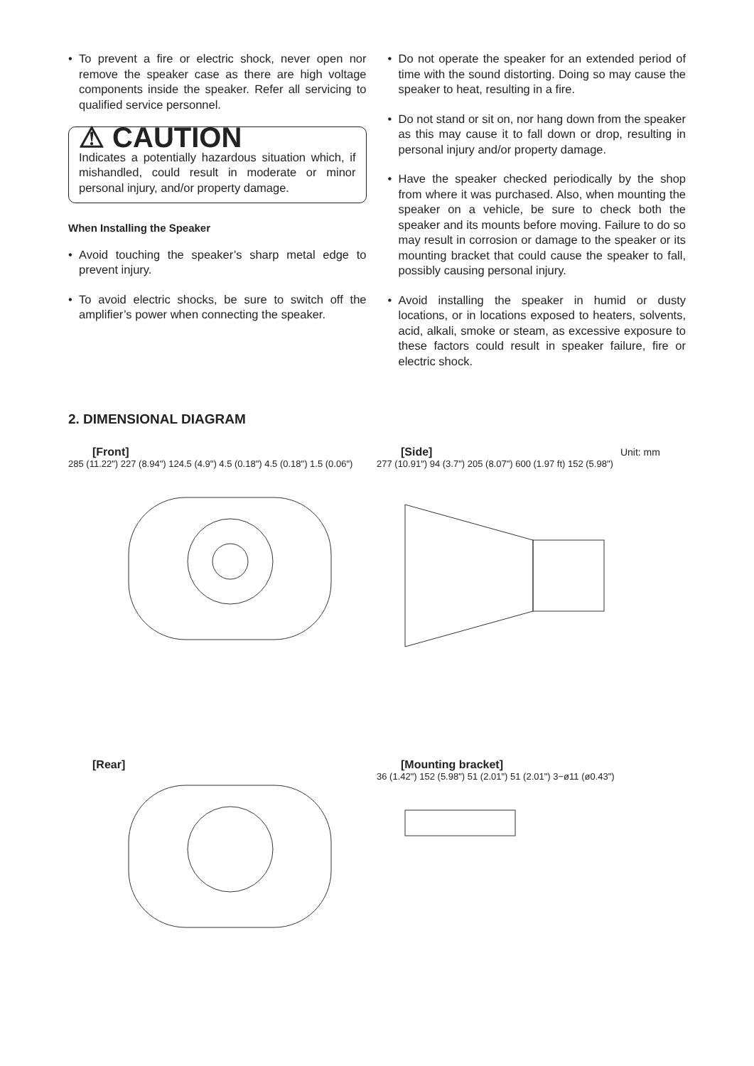• To prevent a fire or electric shock, never open nor remove the speaker case as there are high voltage components inside the speaker. Refer all servicing to qualified service personnel.
⚠ CAUTION
Indicates a potentially hazardous situation which, if mishandled, could result in moderate or minor personal injury, and/or property damage.
When Installing the Speaker
• Avoid touching the speaker’s sharp metal edge to prevent injury.
• To avoid electric shocks, be sure to switch off the amplifier’s power when connecting the speaker.
• Do not operate the speaker for an extended period of time with the sound distorting. Doing so may cause the speaker to heat, resulting in a fire.
• Do not stand or sit on, nor hang down from the speaker as this may cause it to fall down or drop, resulting in personal injury and/or property damage.
• Have the speaker checked periodically by the shop from where it was purchased. Also, when mounting the speaker on a vehicle, be sure to check both the speaker and its mounts before moving. Failure to do so may result in corrosion or damage to the speaker or its mounting bracket that could cause the speaker to fall, possibly causing personal injury.
• Avoid installing the speaker in humid or dusty locations, or in locations exposed to heaters, solvents, acid, alkali, smoke or steam, as excessive exposure to these factors could result in speaker failure, fire or electric shock.
2. DIMENSIONAL DIAGRAM
[Front]
285 (11.22") 227 (8.94") 124.5 (4.9") 4.5 (0.18") 4.5 (0.18") 1.5 (0.06")
[Side] Unit: mm
277 (10.91") 94 (3.7") 205 (8.07") 600 (1.97 ft) 152 (5.98")
[Rear]
[Mounting bracket]
36 (1.42") 152 (5.98") 51 (2.01") 51 (2.01") 3−ø11 (ø0.43")